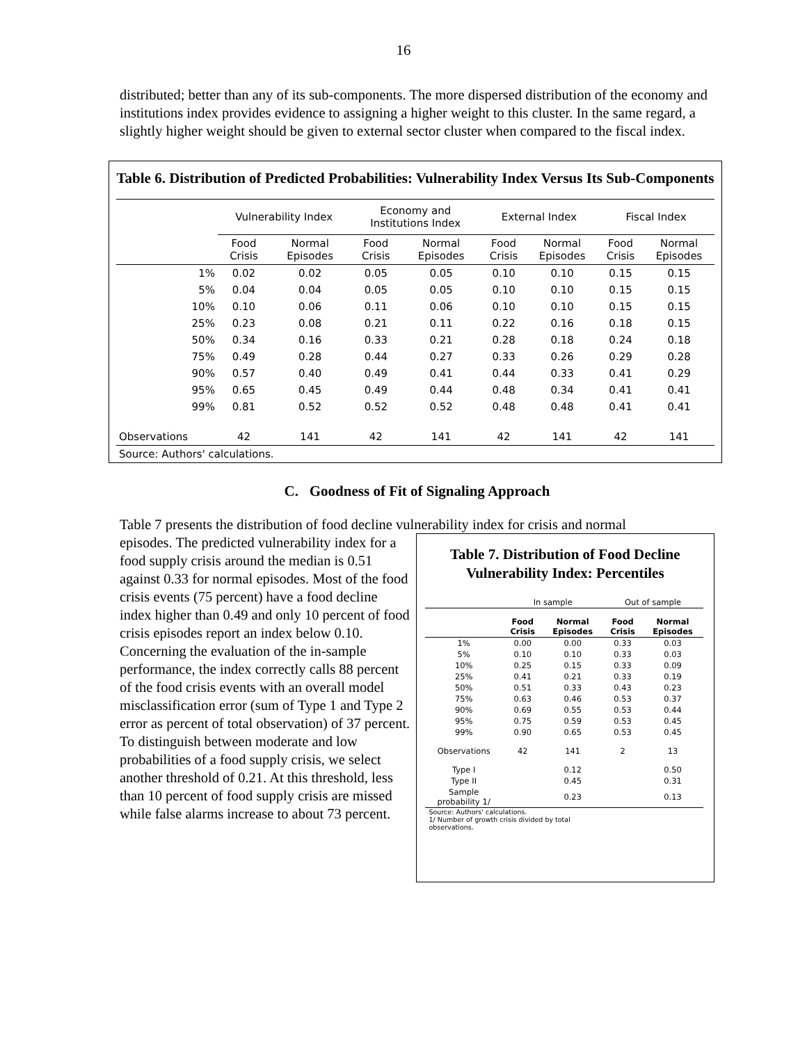16
distributed; better than any of its sub-components. The more dispersed distribution of the economy and institutions index provides evidence to assigning a higher weight to this cluster. In the same regard, a slightly higher weight should be given to external sector cluster when compared to the fiscal index.
Table 6. Distribution of Predicted Probabilities: Vulnerability Index Versus Its Sub-Components
| | Vulnerability Index | | Economy and Institutions Index | | External Index | | Fiscal Index | |
| --- | --- | --- | --- | --- | --- | --- | --- | --- |
| | Food Crisis | Normal Episodes | Food Crisis | Normal Episodes | Food Crisis | Normal Episodes | Food Crisis | Normal Episodes |
| 1% | 0.02 | 0.02 | 0.05 | 0.05 | 0.10 | 0.10 | 0.15 | 0.15 |
| 5% | 0.04 | 0.04 | 0.05 | 0.05 | 0.10 | 0.10 | 0.15 | 0.15 |
| 10% | 0.10 | 0.06 | 0.11 | 0.06 | 0.10 | 0.10 | 0.15 | 0.15 |
| 25% | 0.23 | 0.08 | 0.21 | 0.11 | 0.22 | 0.16 | 0.18 | 0.15 |
| 50% | 0.34 | 0.16 | 0.33 | 0.21 | 0.28 | 0.18 | 0.24 | 0.18 |
| 75% | 0.49 | 0.28 | 0.44 | 0.27 | 0.33 | 0.26 | 0.29 | 0.28 |
| 90% | 0.57 | 0.40 | 0.49 | 0.41 | 0.44 | 0.33 | 0.41 | 0.29 |
| 95% | 0.65 | 0.45 | 0.49 | 0.44 | 0.48 | 0.34 | 0.41 | 0.41 |
| 99% | 0.81 | 0.52 | 0.52 | 0.52 | 0.48 | 0.48 | 0.41 | 0.41 |
| Observations | 42 | 141 | 42 | 141 | 42 | 141 | 42 | 141 |
| Source: Authors' calculations. | | | | | | | | |
C. Goodness of Fit of Signaling Approach
Table 7 presents the distribution of food decline vulnerability index for crisis and normal
episodes. The predicted vulnerability index for a food supply crisis around the median is 0.51 against 0.33 for normal episodes. Most of the food crisis events (75 percent) have a food decline index higher than 0.49 and only 10 percent of food crisis episodes report an index below 0.10. Concerning the evaluation of the in-sample performance, the index correctly calls 88 percent of the food crisis events with an overall model misclassification error (sum of Type 1 and Type 2 error as percent of total observation) of 37 percent. To distinguish between moderate and low probabilities of a food supply crisis, we select another threshold of 0.21. At this threshold, less than 10 percent of food supply crisis are missed while false alarms increase to about 73 percent.
Table 7. Distribution of Food Decline
Vulnerability Index: Percentiles
| | In sample | | Out of sample | |
| --- | --- | --- | --- | --- |
| | Food Crisis | Normal Episodes | Food Crisis | Normal Episodes |
| 1% | 0.00 | 0.00 | 0.33 | 0.03 |
| 5% | 0.10 | 0.10 | 0.33 | 0.03 |
| 10% | 0.25 | 0.15 | 0.33 | 0.09 |
| 25% | 0.41 | 0.21 | 0.33 | 0.19 |
| 50% | 0.51 | 0.33 | 0.43 | 0.23 |
| 75% | 0.63 | 0.46 | 0.53 | 0.37 |
| 90% | 0.69 | 0.55 | 0.53 | 0.44 |
| 95% | 0.75 | 0.59 | 0.53 | 0.45 |
| 99% | 0.90 | 0.65 | 0.53 | 0.45 |
| Observations | 42 | 141 | 2 | 13 |
| Type I | | 0.12 | | 0.50 |
| Type II | | 0.45 | | 0.31 |
| Sample probability 1/ | | 0.23 | | 0.13 |
Source: Authors' calculations.
1/ Number of growth crisis divided by total
observations.